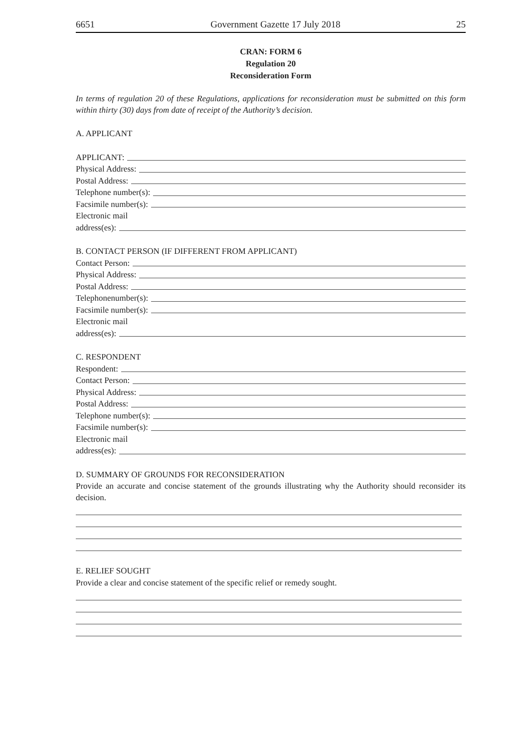6651 Government Gazette 17 July 2018 25
CRAN: FORM 6
Regulation 20
Reconsideration Form
In terms of regulation 20 of these Regulations, applications for reconsideration must be submitted on this form within thirty (30) days from date of receipt of the Authority’s decision.
A. APPLICANT
APPLICANT:
Physical Address:
Postal Address:
Telephone number(s):
Facsimile number(s):
Electronic mail
address(es):
B. CONTACT PERSON (IF DIFFERENT FROM APPLICANT)
Contact Person:
Physical Address:
Postal Address:
Telephonenumber(s):
Facsimile number(s):
Electronic mail
address(es):
C. RESPONDENT
Respondent:
Contact Person:
Physical Address:
Postal Address:
Telephone number(s):
Facsimile number(s):
Electronic mail
address(es):
D. SUMMARY OF GROUNDS FOR RECONSIDERATION
Provide an accurate and concise statement of the grounds illustrating why the Authority should reconsider its decision.
E. RELIEF SOUGHT
Provide a clear and concise statement of the specific relief or remedy sought.